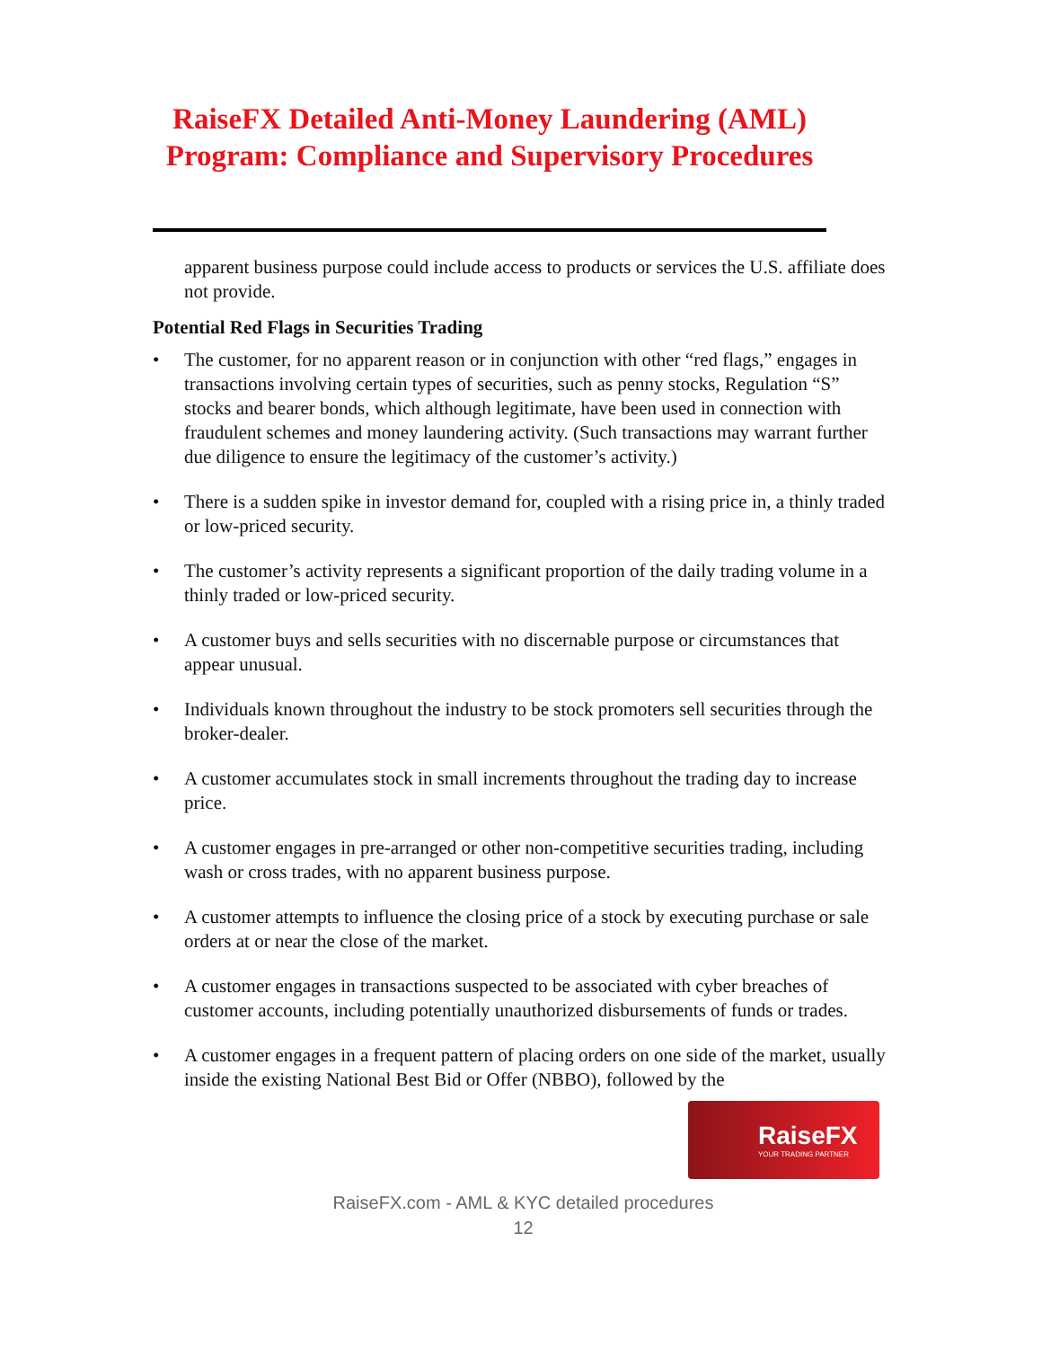RaiseFX Detailed Anti-Money Laundering (AML) Program: Compliance and Supervisory Procedures
apparent business purpose could include access to products or services the U.S. affiliate does not provide.
Potential Red Flags in Securities Trading
• The customer, for no apparent reason or in conjunction with other “red flags,” engages in transactions involving certain types of securities, such as penny stocks, Regulation “S” stocks and bearer bonds, which although legitimate, have been used in connection with fraudulent schemes and money laundering activity. (Such transactions may warrant further due diligence to ensure the legitimacy of the customer’s activity.)
• There is a sudden spike in investor demand for, coupled with a rising price in, a thinly traded or low-priced security.
• The customer’s activity represents a significant proportion of the daily trading volume in a thinly traded or low-priced security.
• A customer buys and sells securities with no discernable purpose or circumstances that appear unusual.
• Individuals known throughout the industry to be stock promoters sell securities through the broker-dealer.
• A customer accumulates stock in small increments throughout the trading day to increase price.
• A customer engages in pre-arranged or other non-competitive securities trading, including wash or cross trades, with no apparent business purpose.
• A customer attempts to influence the closing price of a stock by executing purchase or sale orders at or near the close of the market.
• A customer engages in transactions suspected to be associated with cyber breaches of customer accounts, including potentially unauthorized disbursements of funds or trades.
• A customer engages in a frequent pattern of placing orders on one side of the market, usually inside the existing National Best Bid or Offer (NBBO), followed by the
RaiseFX
YOUR TRADING PARTNER
RaiseFX.com - AML & KYC detailed procedures
12